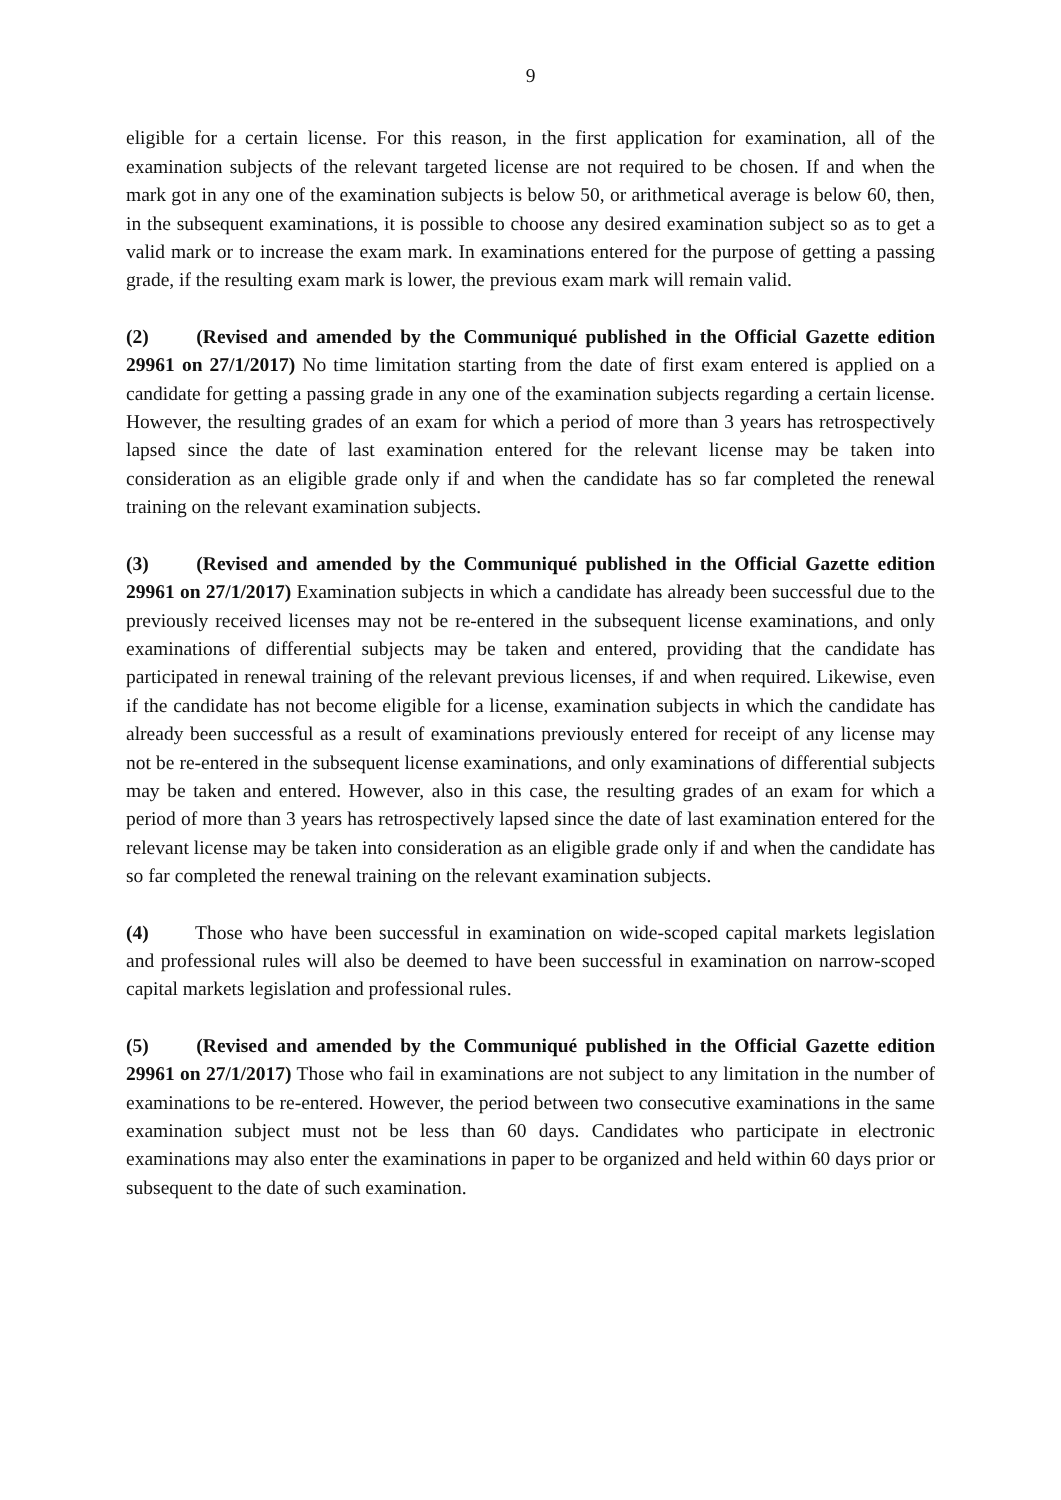9
eligible for a certain license. For this reason, in the first application for examination, all of the examination subjects of the relevant targeted license are not required to be chosen. If and when the mark got in any one of the examination subjects is below 50, or arithmetical average is below 60, then, in the subsequent examinations, it is possible to choose any desired examination subject so as to get a valid mark or to increase the exam mark. In examinations entered for the purpose of getting a passing grade, if the resulting exam mark is lower, the previous exam mark will remain valid.
(2) (Revised and amended by the Communiqué published in the Official Gazette edition 29961 on 27/1/2017) No time limitation starting from the date of first exam entered is applied on a candidate for getting a passing grade in any one of the examination subjects regarding a certain license. However, the resulting grades of an exam for which a period of more than 3 years has retrospectively lapsed since the date of last examination entered for the relevant license may be taken into consideration as an eligible grade only if and when the candidate has so far completed the renewal training on the relevant examination subjects.
(3) (Revised and amended by the Communiqué published in the Official Gazette edition 29961 on 27/1/2017) Examination subjects in which a candidate has already been successful due to the previously received licenses may not be re-entered in the subsequent license examinations, and only examinations of differential subjects may be taken and entered, providing that the candidate has participated in renewal training of the relevant previous licenses, if and when required. Likewise, even if the candidate has not become eligible for a license, examination subjects in which the candidate has already been successful as a result of examinations previously entered for receipt of any license may not be re-entered in the subsequent license examinations, and only examinations of differential subjects may be taken and entered. However, also in this case, the resulting grades of an exam for which a period of more than 3 years has retrospectively lapsed since the date of last examination entered for the relevant license may be taken into consideration as an eligible grade only if and when the candidate has so far completed the renewal training on the relevant examination subjects.
(4) Those who have been successful in examination on wide-scoped capital markets legislation and professional rules will also be deemed to have been successful in examination on narrow-scoped capital markets legislation and professional rules.
(5) (Revised and amended by the Communiqué published in the Official Gazette edition 29961 on 27/1/2017) Those who fail in examinations are not subject to any limitation in the number of examinations to be re-entered. However, the period between two consecutive examinations in the same examination subject must not be less than 60 days. Candidates who participate in electronic examinations may also enter the examinations in paper to be organized and held within 60 days prior or subsequent to the date of such examination.